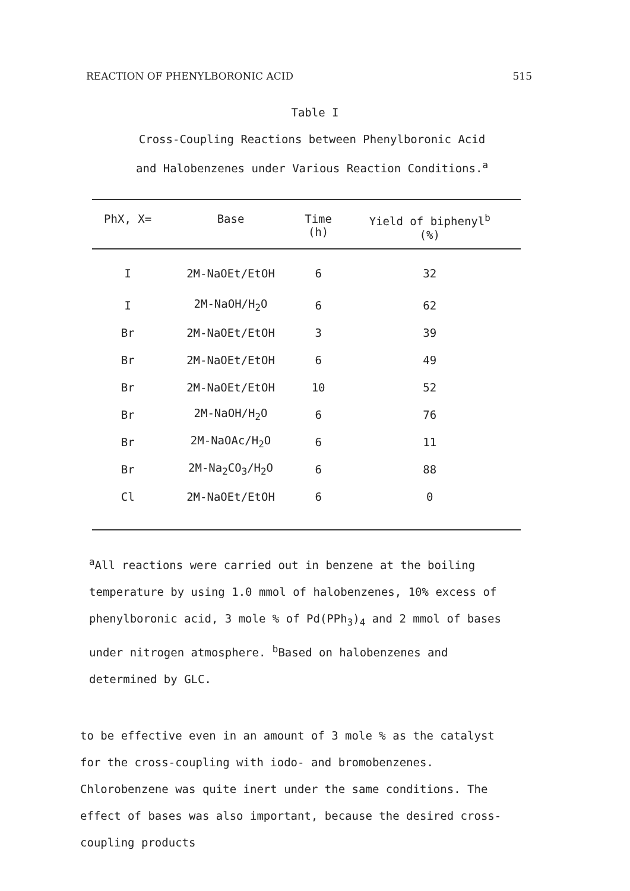REACTION OF PHENYLBORONIC ACID 515
Table I
Cross-Coupling Reactions between Phenylboronic Acid
and Halobenzenes under Various Reaction Conditions.<sup>a</sup>
| PhX, X= | Base | Time (h) | Yield of biphenyl<sup>b</sup> (%) |
| --- | --- | --- | --- |
| I | 2M-NaOEt/EtOH | 6 | 32 |
| I | 2M-NaOH/H<sub>2</sub>O | 6 | 62 |
| Br | 2M-NaOEt/EtOH | 3 | 39 |
| Br | 2M-NaOEt/EtOH | 6 | 49 |
| Br | 2M-NaOEt/EtOH | 10 | 52 |
| Br | 2M-NaOH/H<sub>2</sub>O | 6 | 76 |
| Br | 2M-NaOAc/H<sub>2</sub>O | 6 | 11 |
| Br | 2M-Na<sub>2</sub>CO<sub>3</sub>/H<sub>2</sub>O | 6 | 88 |
| Cl | 2M-NaOEt/EtOH | 6 | 0 |
<sup>a</sup> All reactions were carried out in benzene at the boiling temperature by using 1.0 mmol of halobenzenes, 10% excess of phenylboronic acid, 3 mole % of Pd(PPh<sub>3</sub>)<sub>4</sub> and 2 mmol of bases under nitrogen atmosphere. <sup>b</sup>Based on halobenzenes and determined by GLC.
to be effective even in an amount of 3 mole % as the catalyst for the cross-coupling with iodo- and bromobenzenes. Chlorobenzene was quite inert under the same conditions. The effect of bases was also important, because the desired cross-coupling products